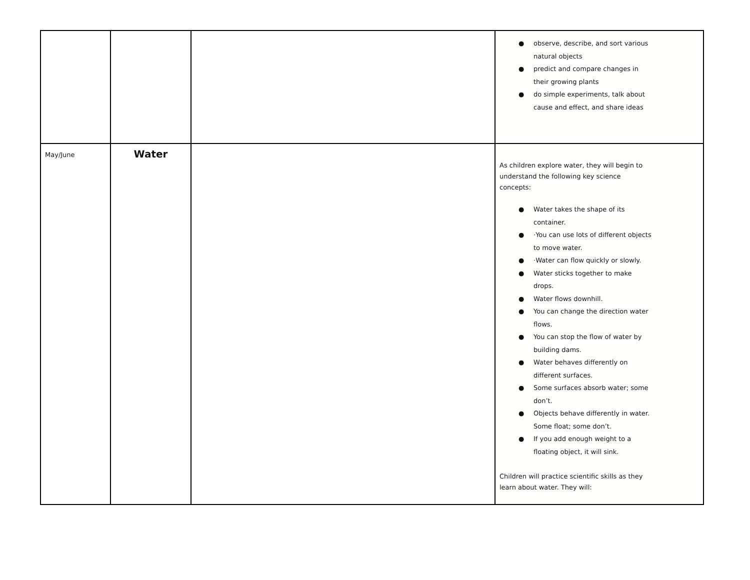| | | | ● observe, describe, and sort various natural objects ● predict and compare changes in their growing plants ● do simple experiments, talk about cause and effect, and share ideas |
| May/June | Water | | As children explore water, they will begin to understand the following key science concepts: ● Water takes the shape of its container. ● ·You can use lots of different objects to move water. ● ·Water can flow quickly or slowly. ● Water sticks together to make drops. ● Water flows downhill. ● You can change the direction water flows. ● You can stop the flow of water by building dams. ● Water behaves differently on different surfaces. ● Some surfaces absorb water; some don’t. ● Objects behave differently in water. Some float; some don’t. ● If you add enough weight to a floating object, it will sink. Children will practice scientific skills as they learn about water. They will: |